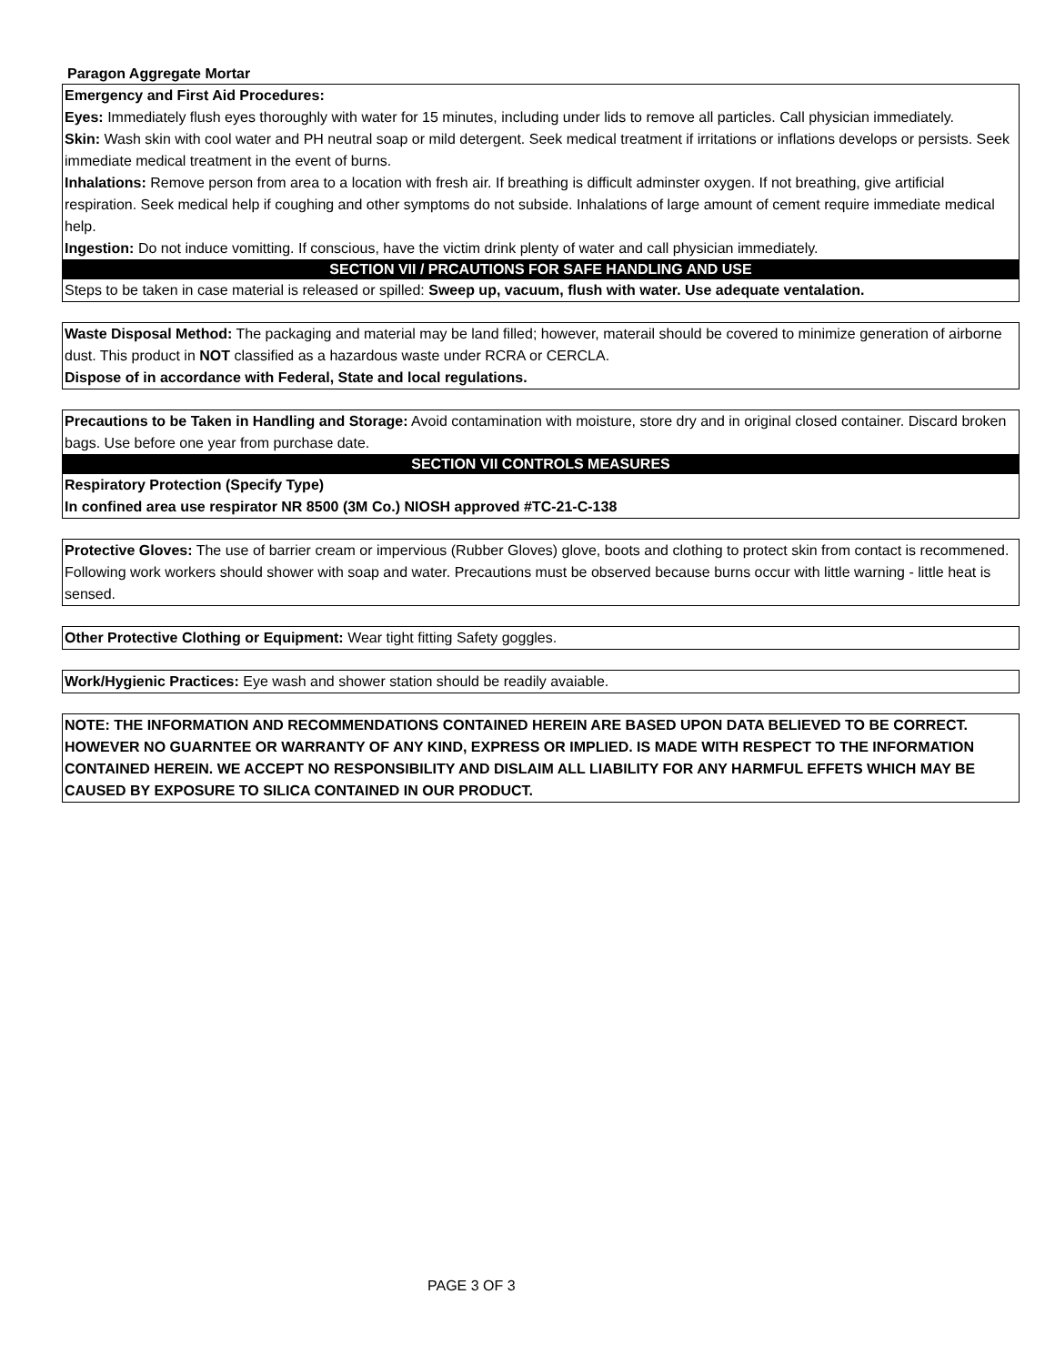Paragon Aggregate Mortar
Emergency and First Aid Procedures:
Eyes: Immediately flush eyes thoroughly with water for 15 minutes, including under lids to remove all particles. Call physician immediately.
Skin: Wash skin with cool water and PH neutral soap or mild detergent. Seek medical treatment if irritations or inflations develops or persists. Seek immediate medical treatment in the event of burns.
Inhalations: Remove person from area to a location with fresh air. If breathing is difficult adminster oxygen. If not breathing, give artificial respiration. Seek medical help if coughing and other symptoms do not subside. Inhalations of large amount of cement require immediate medical help.
Ingestion: Do not induce vomitting. If conscious, have the victim drink plenty of water and call physician immediately.
SECTION VII / PRCAUTIONS FOR SAFE HANDLING AND USE
Steps to be taken in case material is released or spilled: Sweep up, vacuum, flush with water. Use adequate ventalation.
Waste Disposal Method: The packaging and material may be land filled; however, materail should be covered to minimize generation of airborne dust. This product in NOT classified as a hazardous waste under RCRA or CERCLA.
Dispose of in accordance with Federal, State and local regulations.
Precautions to be Taken in Handling and Storage: Avoid contamination with moisture, store dry and in original closed container. Discard broken bags. Use before one year from purchase date.
SECTION VII CONTROLS MEASURES
Respiratory Protection (Specify Type)
In confined area use respirator NR 8500 (3M Co.) NIOSH approved #TC-21-C-138
Protective Gloves: The use of barrier cream or impervious (Rubber Gloves) glove, boots and clothing to protect skin from contact is recommened. Following work workers should shower with soap and water. Precautions must be observed because burns occur with little warning - little heat is sensed.
Other Protective Clothing or Equipment: Wear tight fitting Safety goggles.
Work/Hygienic Practices: Eye wash and shower station should be readily avaiable.
NOTE: THE INFORMATION AND RECOMMENDATIONS CONTAINED HEREIN ARE BASED UPON DATA BELIEVED TO BE CORRECT. HOWEVER NO GUARNTEE OR WARRANTY OF ANY KIND, EXPRESS OR IMPLIED. IS MADE WITH RESPECT TO THE INFORMATION CONTAINED HEREIN. WE ACCEPT NO RESPONSIBILITY AND DISLAIM ALL LIABILITY FOR ANY HARMFUL EFFETS WHICH MAY BE CAUSED BY EXPOSURE TO SILICA CONTAINED IN OUR PRODUCT.
PAGE 3 OF 3